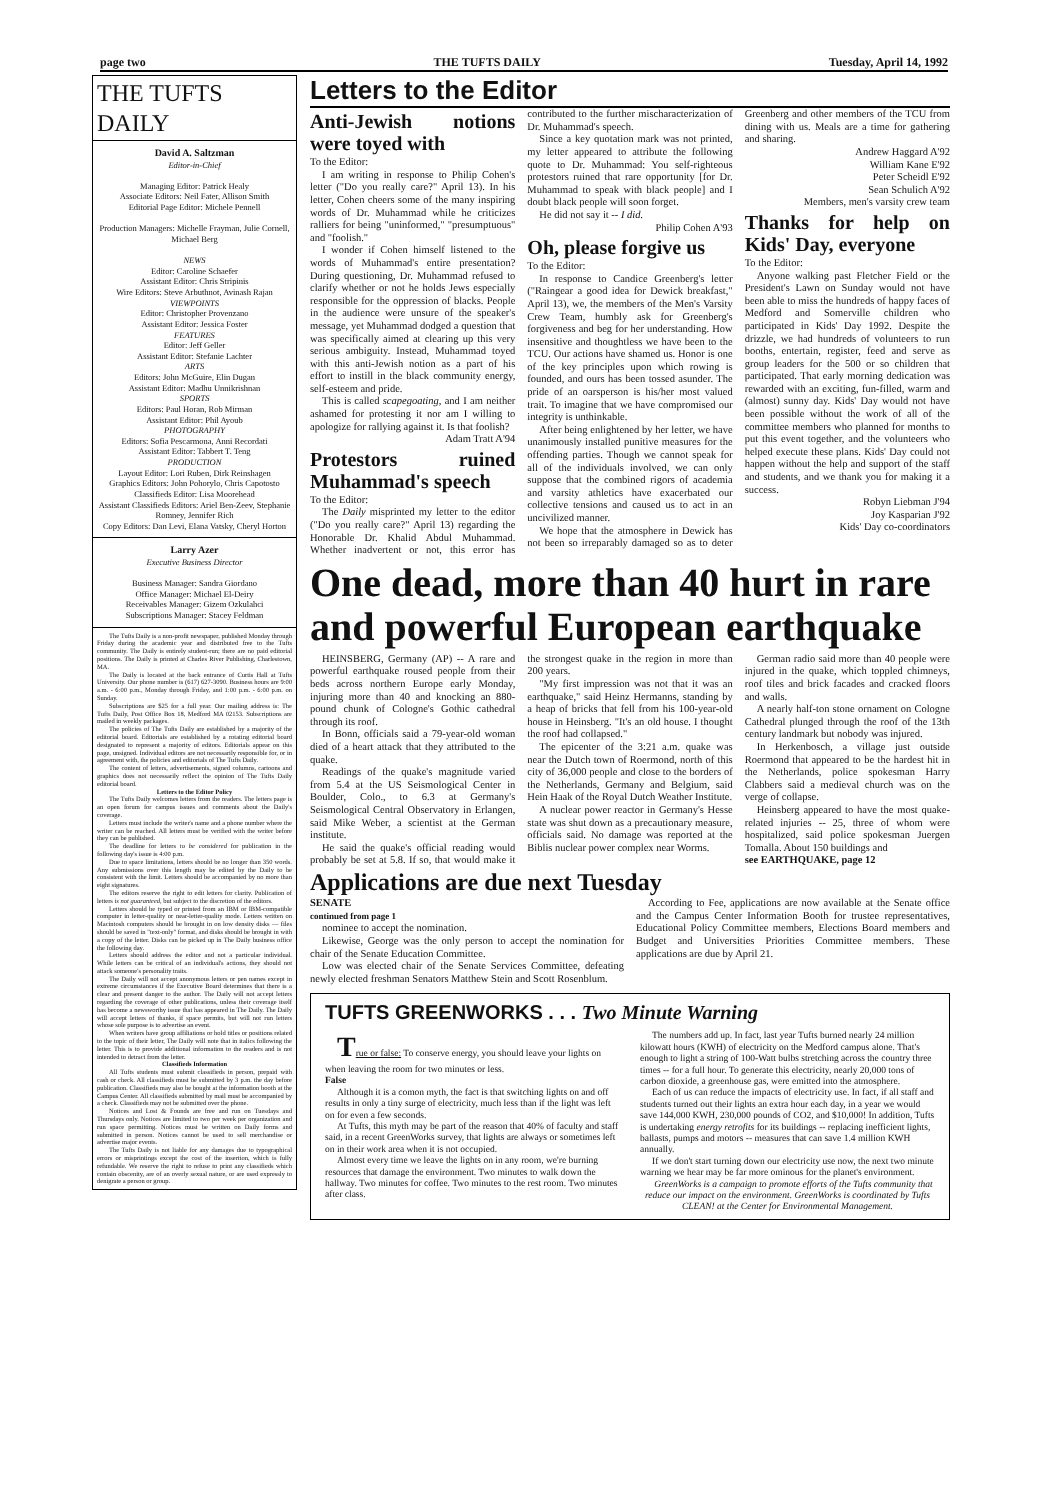page two THE TUFTS DAILY Tuesday, April 14, 1992
THE TUFTS DAILY
David A. Saltzman
Editor-in-Chief
Managing Editor: Patrick Healy
Associate Editors: Neil Fater, Allison Smith
Editorial Page Editor: Michele Pennell
Production Managers: Michelle Frayman, Julie Cornell, Michael Berg
NEWS
Editor: Caroline Schaefer
Assistant Editor: Chris Stripinis
Wire Editors: Steve Arbuthnot, Avinash Rajan
VIEWPOINTS
Editor: Christopher Provenzano
Assistant Editor: Jessica Foster
FEATURES
Editor: Jeff Geller
Assistant Editor: Stefanie Lachter
ARTS
Editors: John McGuire, Elin Dugan
Assistant Editor: Madhu Unnikrishnan
SPORTS
Editors: Paul Horan, Rob Mirman
Assistant Editor: Phil Ayoub
PHOTOGRAPHY
Editors: Sofia Pescarmona, Anni Recordati
Assistant Editor: Tabbert T. Teng
PRODUCTION
Layout Editor: Lori Ruben, Dirk Reinshagen
Graphics Editors: John Pohorylo, Chris Capotosto
Classifieds Editor: Lisa Moorehead
Assistant Classifieds Editors: Ariel Ben-Zeev, Stephanie Romney, Jennifer Rich
Copy Editors: Dan Levi, Elana Vatsky, Cheryl Horton
Larry Azer
Executive Business Director
Business Manager: Sandra Giordano
Office Manager: Michael El-Deiry
Receivables Manager: Gizem Ozkulahci
Subscriptions Manager: Stacey Feldman
The Tufts Daily is a non-profit newspaper, published Monday through Friday during the academic year and distributed free to the Tufts community. The Daily is entirely student-run; there are no paid editorial positions. The Daily is printed at Charles River Publishing, Charlestown, MA.
The Daily is located at the back entrance of Curtis Hall at Tufts University. Our phone number is (617) 627-3090. Business hours are 9:00 a.m. - 6:00 p.m., Monday through Friday, and 1:00 p.m. - 6:00 p.m. on Sunday.
Subscriptions are $25 for a full year. Our mailing address is: The Tufts Daily, Post Office Box 18, Medford MA 02153. Subscriptions are mailed in weekly packages.
The policies of The Tufts Daily are established by a majority of the editorial board. Editorials are established by a rotating editorial board designated to represent a majority of editors. Editorials appear on this page, unsigned. Individual editors are not necessarily responsible for, or in agreement with, the policies and editorials of The Tufts Daily.
The content of letters, advertisements, signed columns, cartoons and graphics does not necessarily reflect the opinion of The Tufts Daily editorial board.
Letters to the Editor Policy
The Tufts Daily welcomes letters from the readers. The letters page is an open forum for campus issues and comments about the Daily's coverage.
Letters must include the writer's name and a phone number where the writer can be reached. All letters must be verified with the writer before they can be published.
The deadline for letters to be considered for publication in the following day's issue is 4:00 p.m.
Due to space limitations, letters should be no longer than 350 words. Any submissions over this length may be edited by the Daily to be consistent with the limit. Letters should be accompanied by no more than eight signatures.
The editors reserve the right to edit letters for clarity. Publication of letters is not guaranteed, but subject to the discretion of the editors.
Letters should be typed or printed from an IBM or IBM-compatible computer in letter-quality or near-letter-quality mode. Letters written on Macintosh computers should be brought in on low density disks — files should be saved in "text-only" format, and disks should be brought in with a copy of the letter. Disks can be picked up in The Daily business office the following day.
Letters should address the editor and not a particular individual. While letters can be critical of an individual's actions, they should not attack someone's personality traits.
The Daily will not accept anonymous letters or pen names except in extreme circumstances if the Executive Board determines that there is a clear and present danger to the author. The Daily will not accept letters regarding the coverage of other publications, unless their coverage itself has become a newsworthy issue that has appeared in The Daily. The Daily will accept letters of thanks, if space permits, but will not run letters whose sole purpose is to advertise an event.
When writers have group affiliations or hold titles or positions related to the topic of their letter, The Daily will note that in italics following the letter. This is to provide additional information to the readers and is not intended to detract from the letter.
Classifieds Information
All Tufts students must submit classifieds in person, prepaid with cash or check. All classifieds must be submitted by 3 p.m. the day before publication. Classifieds may also be bought at the information booth at the Campus Center. All classifieds submitted by mail must be accompanied by a check. Classifieds may not be submitted over the phone.
Notices and Lost & Founds are free and run on Tuesdays and Thursdays only. Notices are limited to two per week per organization and run space permitting. Notices must be written on Daily forms and submitted in person. Notices cannot be used to sell merchandise or advertise major events.
The Tufts Daily is not liable for any damages due to typographical errors or misprintings except the cost of the insertion, which is fully refundable. We reserve the right to refuse to print any classifieds which contain obscenity, are of an overly sexual nature, or are used expressly to denigrate a person or group.
Letters to the Editor
Anti-Jewish notions were toyed with
To the Editor:
I am writing in response to Philip Cohen's letter ("Do you really care?" April 13). In his letter, Cohen cheers some of the many inspiring words of Dr. Muhammad while he criticizes ralliers for being "uninformed," "presumptuous" and "foolish."
I wonder if Cohen himself listened to the words of Muhammad's entire presentation? During questioning, Dr. Muhammad refused to clarify whether or not he holds Jews especially responsible for the oppression of blacks. People in the audience were unsure of the speaker's message, yet Muhammad dodged a question that was specifically aimed at clearing up this very serious ambiguity. Instead, Muhammad toyed with this anti-Jewish notion as a part of his effort to instill in the black community energy, self-esteem and pride.
This is called scapegoating, and I am neither ashamed for protesting it nor am I willing to apologize for rallying against it. Is that foolish?
Adam Tratt A'94
Protestors ruined Muhammad's speech
To the Editor:
The Daily misprinted my letter to the editor ("Do you really care?" April 13) regarding the Honorable Dr. Khalid Abdul Muhammad. Whether inadvertent or not, this error has contributed to the further mischaracterization of Dr. Muhammad's speech.
Since a key quotation mark was not printed, my letter appeared to attribute the following quote to Dr. Muhammad: You self-righteous protestors ruined that rare opportunity [for Dr. Muhammad to speak with black people] and I doubt black people will soon forget.
He did not say it -- I did.
Philip Cohen A'93
Oh, please forgive us
To the Editor:
In response to Candice Greenberg's letter ("Raingear a good idea for Dewick breakfast," April 13), we, the members of the Men's Varsity Crew Team, humbly ask for Greenberg's forgiveness and beg for her understanding. How insensitive and thoughtless we have been to the TCU. Our actions have shamed us. Honor is one of the key principles upon which rowing is founded, and ours has been tossed asunder. The pride of an oarsperson is his/her most valued trait. To imagine that we have compromised our integrity is unthinkable.
After being enlightened by her letter, we have unanimously installed punitive measures for the offending parties. Though we cannot speak for all of the individuals involved, we can only suppose that the combined rigors of academia and varsity athletics have exacerbated our collective tensions and caused us to act in an uncivilized manner.
We hope that the atmosphere in Dewick has not been so irreparably damaged so as to deter Greenberg and other members of the TCU from dining with us. Meals are a time for gathering and sharing.
Andrew Haggard A'92
William Kane E'92
Peter Scheidl E'92
Sean Schulich A'92
Members, men's varsity crew team
Thanks for help on Kids' Day, everyone
To the Editor:
Anyone walking past Fletcher Field or the President's Lawn on Sunday would not have been able to miss the hundreds of happy faces of Medford and Somerville children who participated in Kids' Day 1992. Despite the drizzle, we had hundreds of volunteers to run booths, entertain, register, feed and serve as group leaders for the 500 or so children that participated. That early morning dedication was rewarded with an exciting, fun-filled, warm and (almost) sunny day. Kids' Day would not have been possible without the work of all of the committee members who planned for months to put this event together, and the volunteers who helped execute these plans. Kids' Day could not happen without the help and support of the staff and students, and we thank you for making it a success.
Robyn Liebman J'94
Joy Kasparian J'92
Kids' Day co-coordinators
One dead, more than 40 hurt in rare and powerful European earthquake
HEINSBERG, Germany (AP) -- A rare and powerful earthquake roused people from their beds across northern Europe early Monday, injuring more than 40 and knocking an 880-pound chunk of Cologne's Gothic cathedral through its roof.
In Bonn, officials said a 79-year-old woman died of a heart attack that they attributed to the quake.
Readings of the quake's magnitude varied from 5.4 at the US Seismological Center in Boulder, Colo., to 6.3 at Germany's Seismological Central Observatory in Erlangen, said Mike Weber, a scientist at the German institute.
He said the quake's official reading would probably be set at 5.8. If so, that would make it the strongest quake in the region in more than 200 years.
"My first impression was not that it was an earthquake," said Heinz Hermanns, standing by a heap of bricks that fell from his 100-year-old house in Heinsberg. "It's an old house. I thought the roof had collapsed."
The epicenter of the 3:21 a.m. quake was near the Dutch town of Roermond, north of this city of 36,000 people and close to the borders of the Netherlands, Germany and Belgium, said Hein Haak of the Royal Dutch Weather Institute.
A nuclear power reactor in Germany's Hesse state was shut down as a precautionary measure, officials said. No damage was reported at the Biblis nuclear power complex near Worms.
German radio said more than 40 people were injured in the quake, which toppled chimneys, roof tiles and brick facades and cracked floors and walls.
A nearly half-ton stone ornament on Cologne Cathedral plunged through the roof of the 13th century landmark but nobody was injured.
In Herkenbosch, a village just outside Roermond that appeared to be the hardest hit in the Netherlands, police spokesman Harry Clabbers said a medieval church was on the verge of collapse.
Heinsberg appeared to have the most quake-related injuries -- 25, three of whom were hospitalized, said police spokesman Juergen Tomalla. About 150 buildings and
see EARTHQUAKE, page 12
Applications are due next Tuesday
SENATE
continued from page 1
nominee to accept the nomination.
Likewise, George was the only person to accept the nomination for chair of the Senate Education Committee.
Low was elected chair of the Senate Services Committee, defeating newly elected freshman Senators Matthew Stein and Scott Rosenblum.
According to Fee, applications are now available at the Senate office and the Campus Center Information Booth for trustee representatives, Educational Policy Committee members, Elections Board members and Budget and Universities Priorities Committee members. These applications are due by April 21.
TUFTS GREENWORKS . . . Two Minute Warning
True or false: To conserve energy, you should leave your lights on when leaving the room for two minutes or less.
False
Although it is a comon myth, the fact is that switching lights on and off results in only a tiny surge of electricity, much less than if the light was left on for even a few seconds.
At Tufts, this myth may be part of the reason that 40% of faculty and staff said, in a recent GreenWorks survey, that lights are always or sometimes left on in their work area when it is not occupied.
Almost every time we leave the lights on in any room, we're burning resources that damage the environment. Two minutes to walk down the hallway. Two minutes for coffee. Two minutes to the rest room. Two minutes after class.
The numbers add up. In fact, last year Tufts burned nearly 24 million kilowatt hours (KWH) of electricity on the Medford campus alone. That's enough to light a string of 100-Watt bulbs stretching across the country three times -- for a full hour. To generate this electricity, nearly 20,000 tons of carbon dioxide, a greenhouse gas, were emitted into the atmosphere.
Each of us can reduce the impacts of electricity use. In fact, if all staff and students turned out their lights an extra hour each day, in a year we would save 144,000 KWH, 230,000 pounds of CO2, and $10,000! In addition, Tufts is undertaking energy retrofits for its buildings -- replacing inefficient lights, ballasts, pumps and motors -- measures that can save 1.4 million KWH annually.
If we don't start turning down our electricity use now, the next two minute warning we hear may be far more ominous for the planet's environment.
GreenWorks is a campaign to promote efforts of the Tufts community that reduce our impact on the environment. GreenWorks is coordinated by Tufts CLEAN! at the Center for Environmental Management.